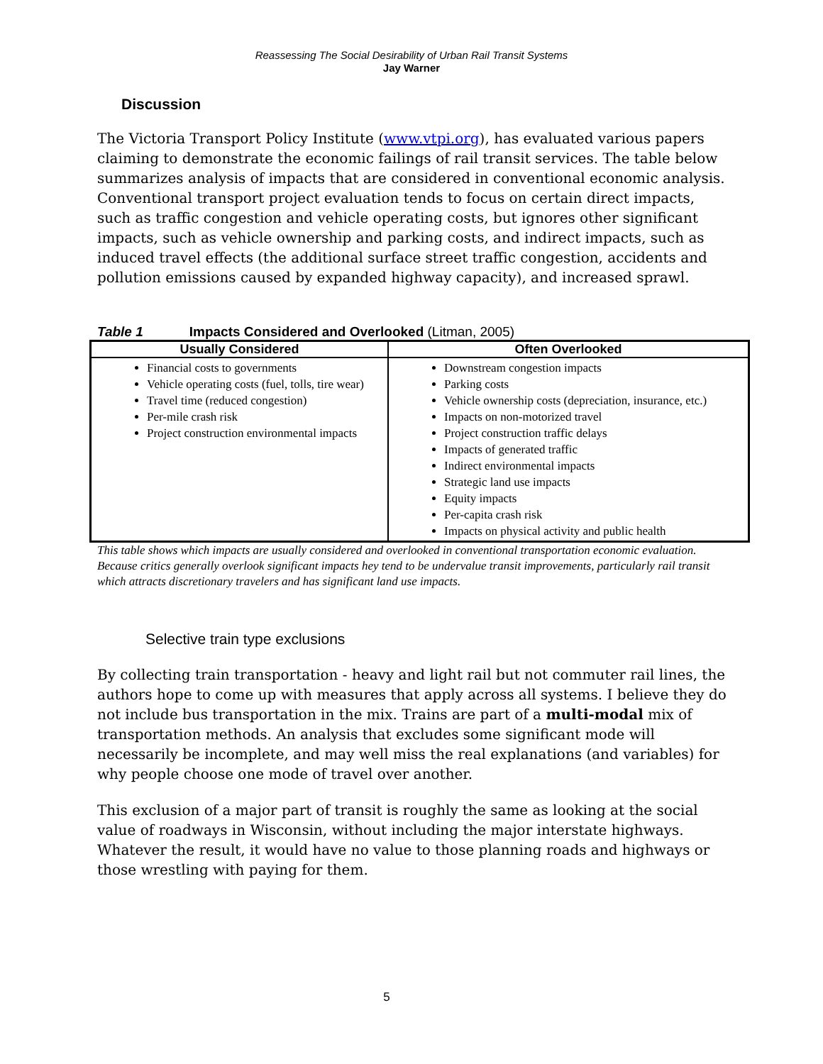Reassessing The Social Desirability of Urban Rail Transit Systems
Jay Warner
Discussion
The Victoria Transport Policy Institute (www.vtpi.org), has evaluated various papers claiming to demonstrate the economic failings of rail transit services. The table below summarizes analysis of impacts that are considered in conventional economic analysis. Conventional transport project evaluation tends to focus on certain direct impacts, such as traffic congestion and vehicle operating costs, but ignores other significant impacts, such as vehicle ownership and parking costs, and indirect impacts, such as induced travel effects (the additional surface street traffic congestion, accidents and pollution emissions caused by expanded highway capacity), and increased sprawl.
Table 1 Impacts Considered and Overlooked (Litman, 2005)
| Usually Considered | Often Overlooked |
| --- | --- |
| Financial costs to governments Vehicle operating costs (fuel, tolls, tire wear) Travel time (reduced congestion) Per-mile crash risk Project construction environmental impacts | Downstream congestion impacts Parking costs Vehicle ownership costs (depreciation, insurance, etc.) Impacts on non-motorized travel Project construction traffic delays Impacts of generated traffic Indirect environmental impacts Strategic land use impacts Equity impacts Per-capita crash risk Impacts on physical activity and public health |
This table shows which impacts are usually considered and overlooked in conventional transportation economic evaluation. Because critics generally overlook significant impacts hey tend to be undervalue transit improvements, particularly rail transit which attracts discretionary travelers and has significant land use impacts.
Selective train type exclusions
By collecting train transportation - heavy and light rail but not commuter rail lines, the authors hope to come up with measures that apply across all systems. I believe they do not include bus transportation in the mix. Trains are part of a multi-modal mix of transportation methods. An analysis that excludes some significant mode will necessarily be incomplete, and may well miss the real explanations (and variables) for why people choose one mode of travel over another.
This exclusion of a major part of transit is roughly the same as looking at the social value of roadways in Wisconsin, without including the major interstate highways. Whatever the result, it would have no value to those planning roads and highways or those wrestling with paying for them.
5